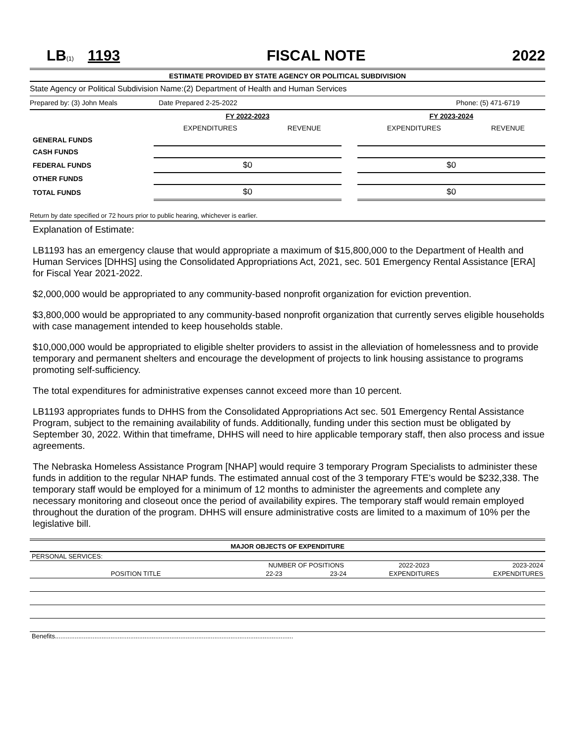LB(1) 1193 FISCAL NOTE 2022
ESTIMATE PROVIDED BY STATE AGENCY OR POLITICAL SUBDIVISION
State Agency or Political Subdivision Name:(2) Department of Health and Human Services
Prepared by: (3) John Meals Date Prepared 2-25-2022 Phone: (5) 471-6719
| | FY 2022-2023 | | | FY 2023-2024 | |
| --- | --- | --- | --- | --- | --- |
| | EXPENDITURES | REVENUE | | EXPENDITURES | REVENUE |
| GENERAL FUNDS | | | | | |
| CASH FUNDS | | | | | |
| FEDERAL FUNDS | $0 | | | $0 | |
| OTHER FUNDS | | | | | |
| TOTAL FUNDS | $0 | | | $0 | |
Return by date specified or 72 hours prior to public hearing, whichever is earlier.
Explanation of Estimate:
LB1193 has an emergency clause that would appropriate a maximum of $15,800,000 to the Department of Health and Human Services [DHHS] using the Consolidated Appropriations Act, 2021, sec. 501 Emergency Rental Assistance [ERA] for Fiscal Year 2021-2022.
$2,000,000 would be appropriated to any community-based nonprofit organization for eviction prevention.
$3,800,000 would be appropriated to any community-based nonprofit organization that currently serves eligible households with case management intended to keep households stable.
$10,000,000 would be appropriated to eligible shelter providers to assist in the alleviation of homelessness and to provide temporary and permanent shelters and encourage the development of projects to link housing assistance to programs promoting self-sufficiency.
The total expenditures for administrative expenses cannot exceed more than 10 percent.
LB1193 appropriates funds to DHHS from the Consolidated Appropriations Act sec. 501 Emergency Rental Assistance Program, subject to the remaining availability of funds. Additionally, funding under this section must be obligated by September 30, 2022. Within that timeframe, DHHS will need to hire applicable temporary staff, then also process and issue agreements.
The Nebraska Homeless Assistance Program [NHAP] would require 3 temporary Program Specialists to administer these funds in addition to the regular NHAP funds. The estimated annual cost of the 3 temporary FTE’s would be $232,338. The temporary staff would be employed for a minimum of 12 months to administer the agreements and complete any necessary monitoring and closeout once the period of availability expires. The temporary staff would remain employed throughout the duration of the program. DHHS will ensure administrative costs are limited to a maximum of 10% per the legislative bill.
MAJOR OBJECTS OF EXPENDITURE
| PERSONAL SERVICES: | | | | |
| | NUMBER OF POSITIONS | | 2022-2023 | 2023-2024 |
| POSITION TITLE | 22-23 | 23-24 | EXPENDITURES | EXPENDITURES |
| Benefits..................................................................................................................................... | | | | |